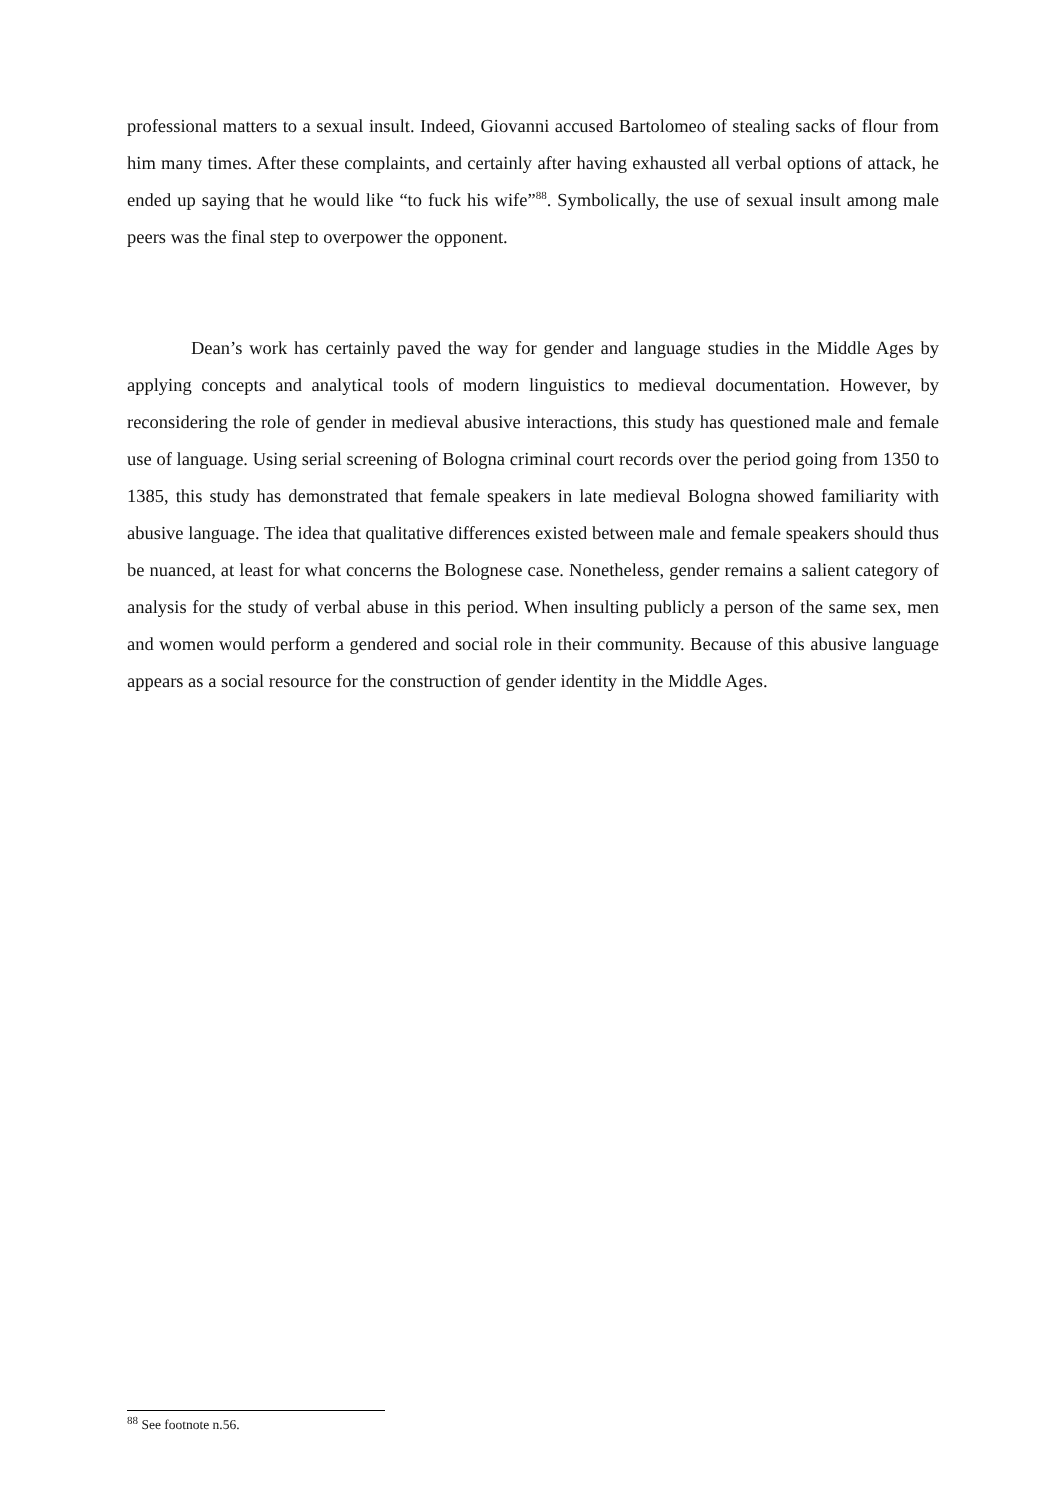professional matters to a sexual insult. Indeed, Giovanni accused Bartolomeo of stealing sacks of flour from him many times. After these complaints, and certainly after having exhausted all verbal options of attack, he ended up saying that he would like “to fuck his wife”<sup>88</sup>. Symbolically, the use of sexual insult among male peers was the final step to overpower the opponent.
Dean’s work has certainly paved the way for gender and language studies in the Middle Ages by applying concepts and analytical tools of modern linguistics to medieval documentation. However, by reconsidering the role of gender in medieval abusive interactions, this study has questioned male and female use of language. Using serial screening of Bologna criminal court records over the period going from 1350 to 1385, this study has demonstrated that female speakers in late medieval Bologna showed familiarity with abusive language. The idea that qualitative differences existed between male and female speakers should thus be nuanced, at least for what concerns the Bolognese case. Nonetheless, gender remains a salient category of analysis for the study of verbal abuse in this period. When insulting publicly a person of the same sex, men and women would perform a gendered and social role in their community. Because of this abusive language appears as a social resource for the construction of gender identity in the Middle Ages.
<sup>88</sup> See footnote n.56.